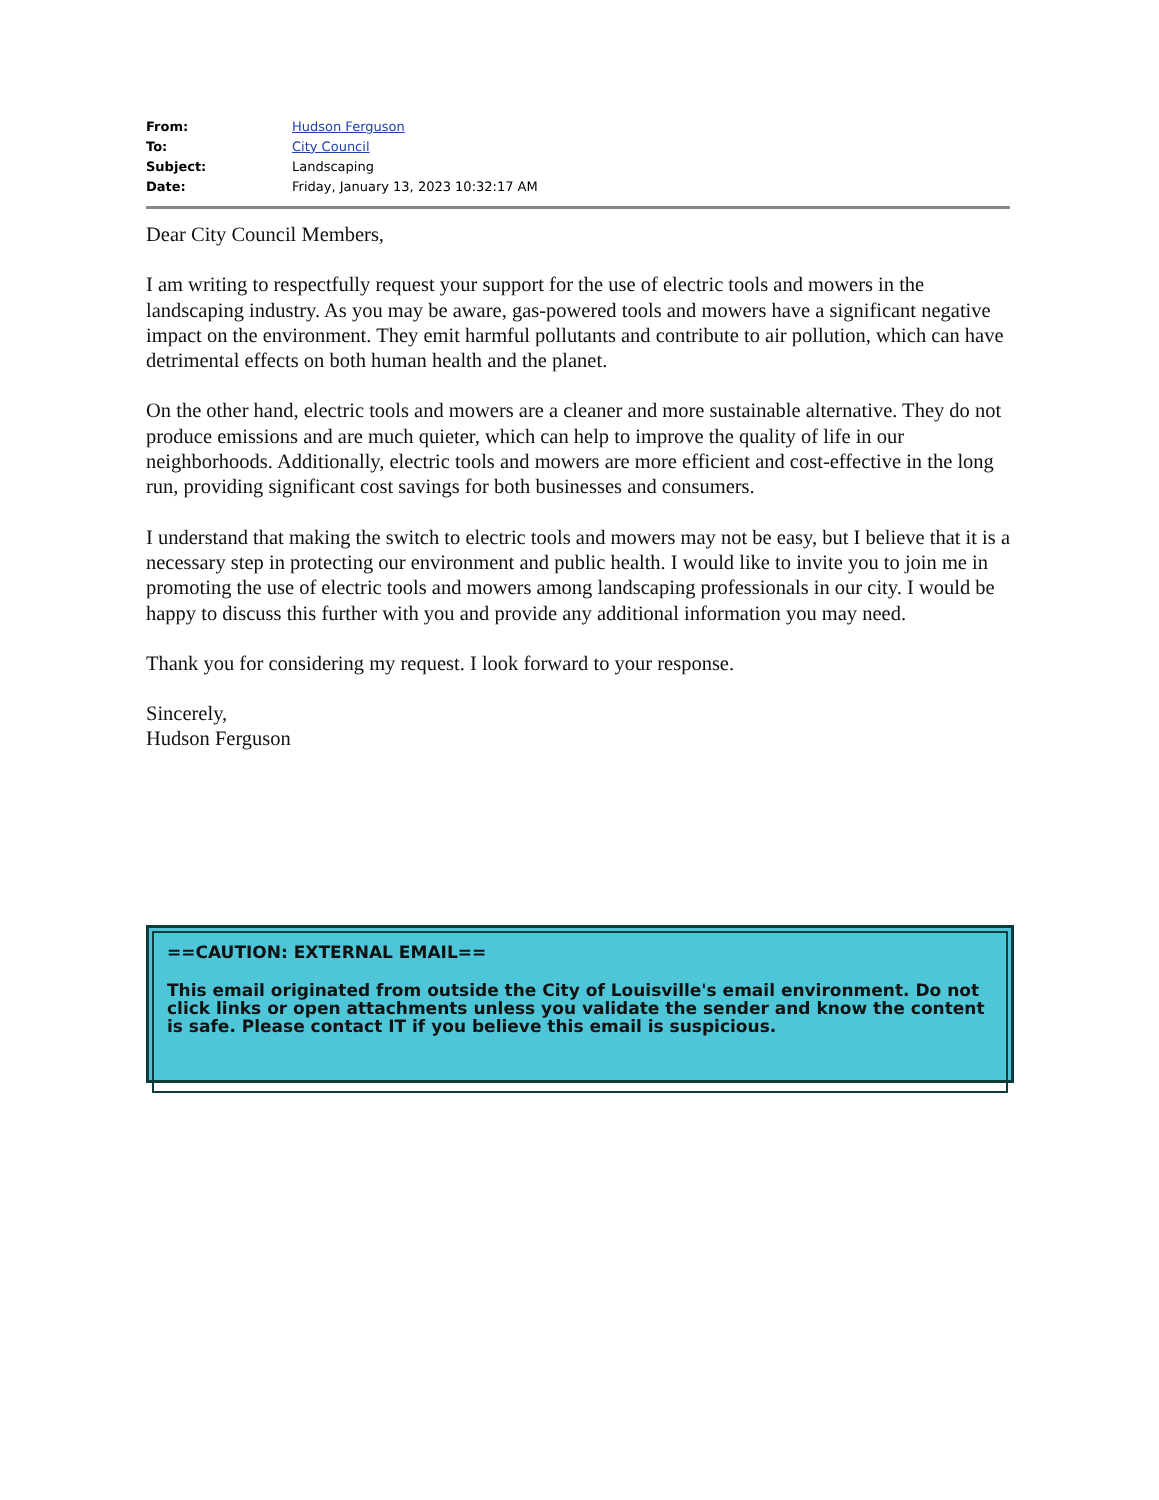| From: | Hudson Ferguson |
| To: | City Council |
| Subject: | Landscaping |
| Date: | Friday, January 13, 2023 10:32:17 AM |
Dear City Council Members,
I am writing to respectfully request your support for the use of electric tools and mowers in the landscaping industry. As you may be aware, gas-powered tools and mowers have a significant negative impact on the environment. They emit harmful pollutants and contribute to air pollution, which can have detrimental effects on both human health and the planet.
On the other hand, electric tools and mowers are a cleaner and more sustainable alternative. They do not produce emissions and are much quieter, which can help to improve the quality of life in our neighborhoods. Additionally, electric tools and mowers are more efficient and cost-effective in the long run, providing significant cost savings for both businesses and consumers.
I understand that making the switch to electric tools and mowers may not be easy, but I believe that it is a necessary step in protecting our environment and public health. I would like to invite you to join me in promoting the use of electric tools and mowers among landscaping professionals in our city. I would be happy to discuss this further with you and provide any additional information you may need.
Thank you for considering my request. I look forward to your response.
Sincerely,
Hudson Ferguson
==CAUTION: EXTERNAL EMAIL==
This email originated from outside the City of Louisville's email environment. Do not click links or open attachments unless you validate the sender and know the content is safe. Please contact IT if you believe this email is suspicious.